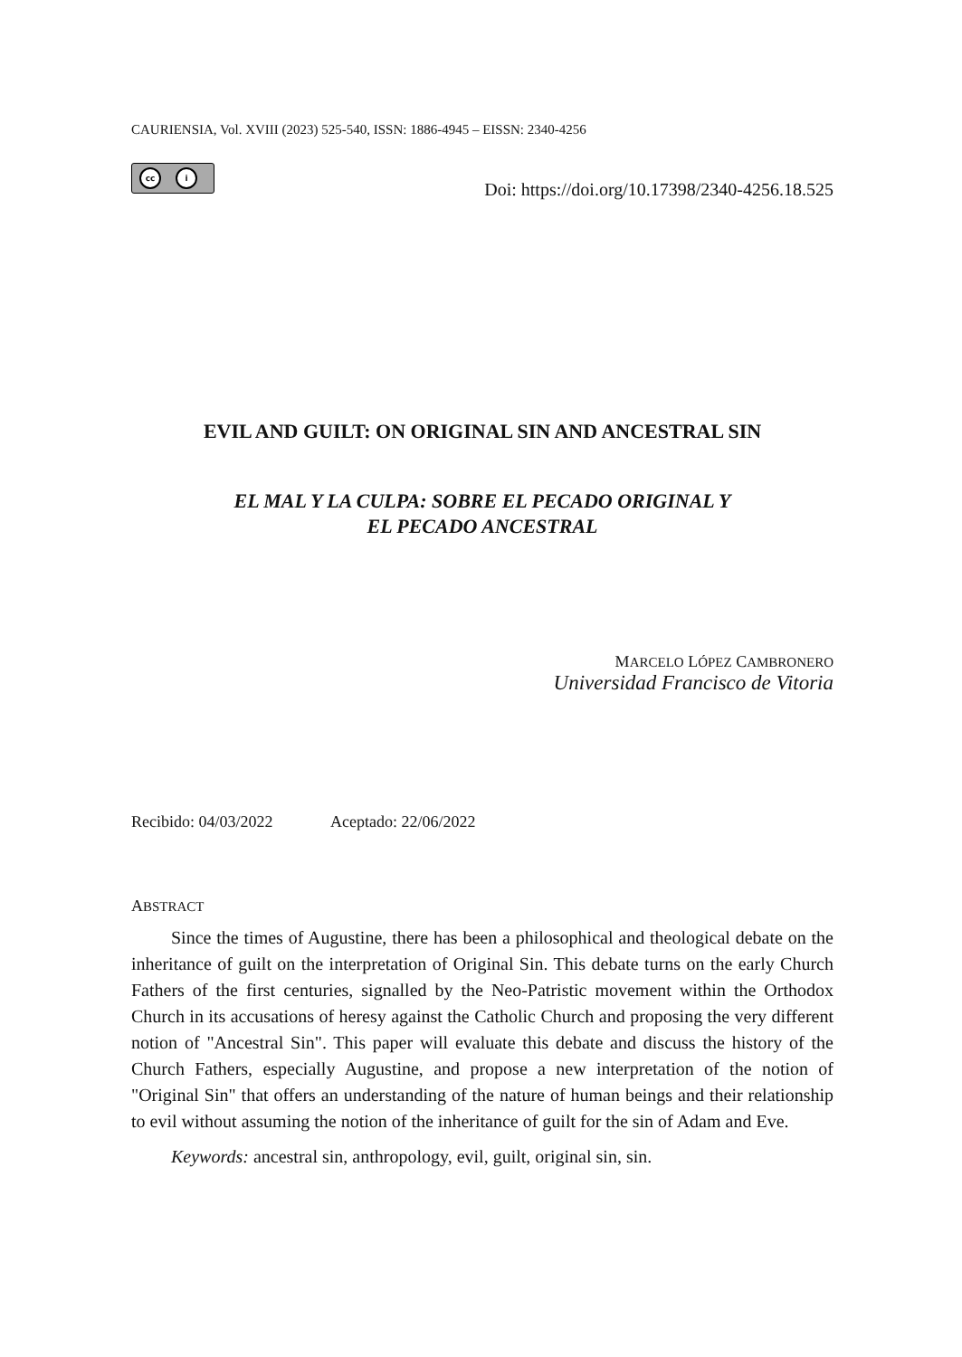CAURIENSIA, Vol. XVIII (2023) 525-540, ISSN: 1886-4945 – EISSN: 2340-4256
cc i
Doi: https://doi.org/10.17398/2340-4256.18.525
EVIL AND GUILT: ON ORIGINAL SIN AND ANCESTRAL SIN
EL MAL Y LA CULPA: SOBRE EL PECADO ORIGINAL Y
EL PECADO ANCESTRAL
MARCELO LÓPEZ CAMBRONERO
Universidad Francisco de Vitoria
Recibido: 04/03/2022 Aceptado: 22/06/2022
ABSTRACT
Since the times of Augustine, there has been a philosophical and theological debate on the inheritance of guilt on the interpretation of Original Sin. This debate turns on the early Church Fathers of the first centuries, signalled by the Neo-Patristic movement within the Orthodox Church in its accusations of heresy against the Catholic Church and proposing the very different notion of "Ancestral Sin". This paper will evaluate this debate and discuss the history of the Church Fathers, especially Augustine, and propose a new interpretation of the notion of "Original Sin" that offers an understanding of the nature of human beings and their relationship to evil without assuming the notion of the inheritance of guilt for the sin of Adam and Eve.
Keywords: ancestral sin, anthropology, evil, guilt, original sin, sin.